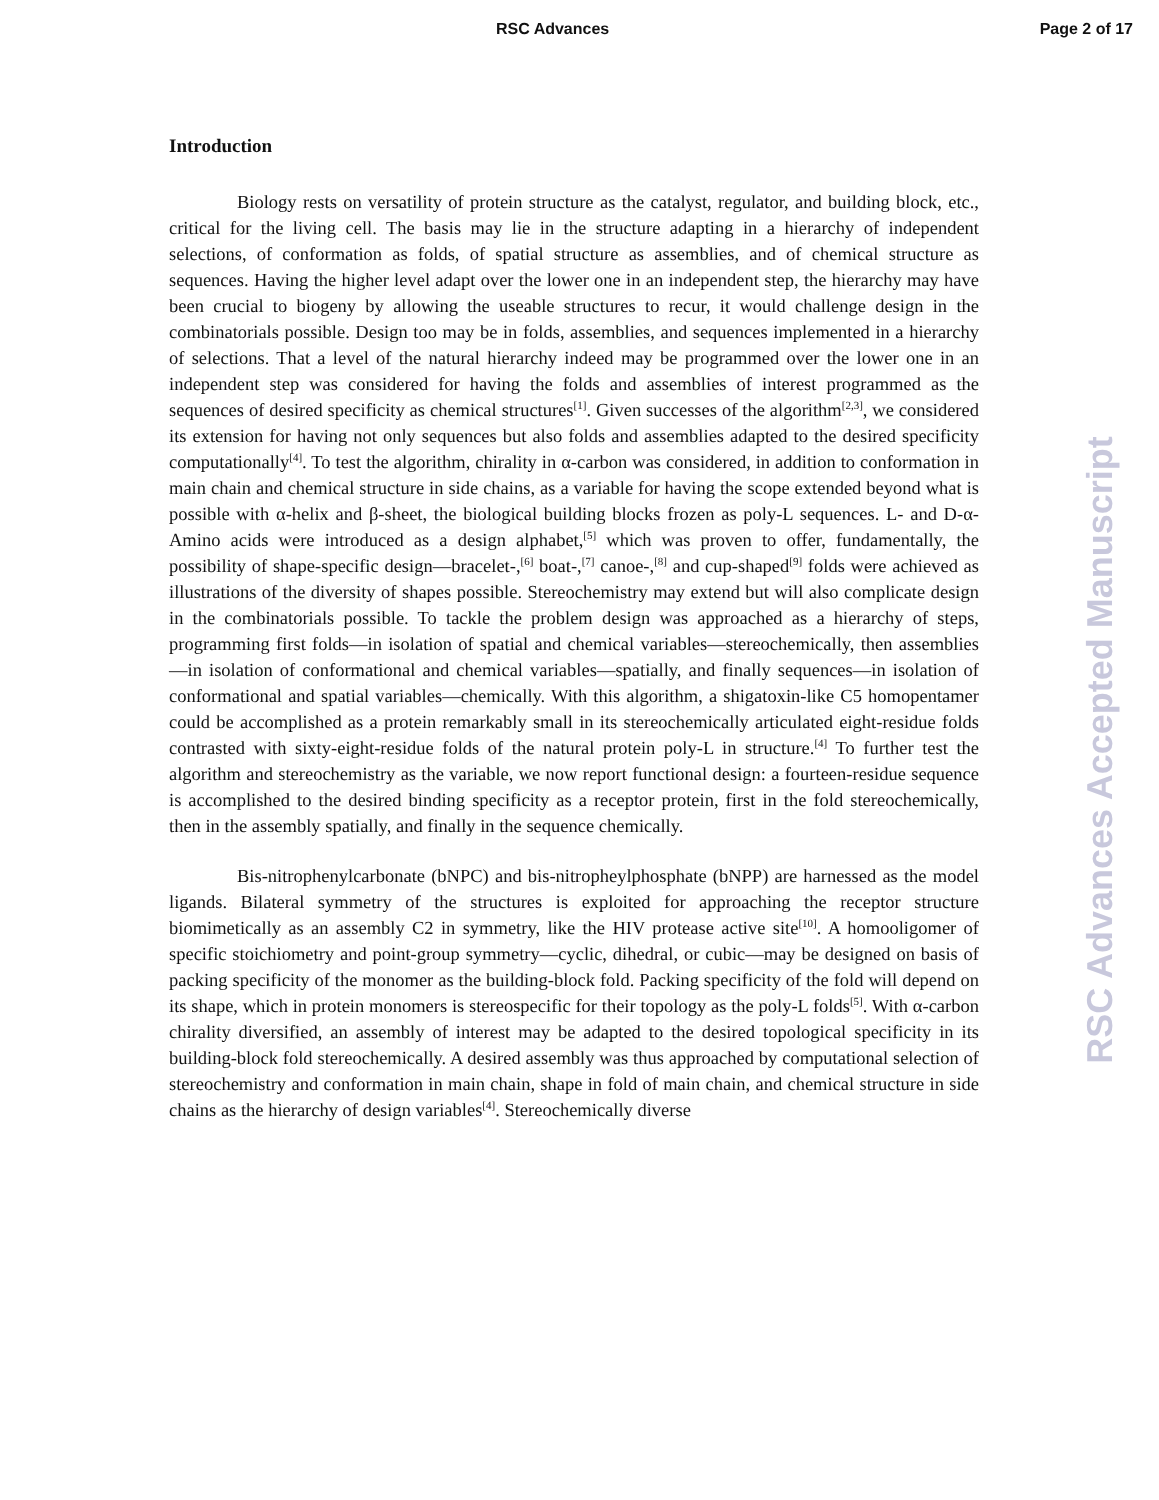RSC Advances Page 2 of 17
Introduction
Biology rests on versatility of protein structure as the catalyst, regulator, and building block, etc., critical for the living cell. The basis may lie in the structure adapting in a hierarchy of independent selections, of conformation as folds, of spatial structure as assemblies, and of chemical structure as sequences. Having the higher level adapt over the lower one in an independent step, the hierarchy may have been crucial to biogeny by allowing the useable structures to recur, it would challenge design in the combinatorials possible. Design too may be in folds, assemblies, and sequences implemented in a hierarchy of selections. That a level of the natural hierarchy indeed may be programmed over the lower one in an independent step was considered for having the folds and assemblies of interest programmed as the sequences of desired specificity as chemical structures<sup>[1]</sup>. Given successes of the algorithm<sup>[2,3]</sup>, we considered its extension for having not only sequences but also folds and assemblies adapted to the desired specificity computationally<sup>[4]</sup>. To test the algorithm, chirality in α-carbon was considered, in addition to conformation in main chain and chemical structure in side chains, as a variable for having the scope extended beyond what is possible with α-helix and β-sheet, the biological building blocks frozen as poly-L sequences. L- and D-α-Amino acids were introduced as a design alphabet,<sup>[5]</sup> which was proven to offer, fundamentally, the possibility of shape-specific design—bracelet-,<sup>[6]</sup> boat-,<sup>[7]</sup> canoe-,<sup>[8]</sup> and cup-shaped<sup>[9]</sup> folds were achieved as illustrations of the diversity of shapes possible. Stereochemistry may extend but will also complicate design in the combinatorials possible. To tackle the problem design was approached as a hierarchy of steps, programming first folds—in isolation of spatial and chemical variables—stereochemically, then assemblies—in isolation of conformational and chemical variables—spatially, and finally sequences—in isolation of conformational and spatial variables—chemically. With this algorithm, a shigatoxin-like C5 homopentamer could be accomplished as a protein remarkably small in its stereochemically articulated eight-residue folds contrasted with sixty-eight-residue folds of the natural protein poly-L in structure.<sup>[4]</sup> To further test the algorithm and stereochemistry as the variable, we now report functional design: a fourteen-residue sequence is accomplished to the desired binding specificity as a receptor protein, first in the fold stereochemically, then in the assembly spatially, and finally in the sequence chemically.
Bis-nitrophenylcarbonate (bNPC) and bis-nitropheylphosphate (bNPP) are harnessed as the model ligands. Bilateral symmetry of the structures is exploited for approaching the receptor structure biomimetically as an assembly C2 in symmetry, like the HIV protease active site<sup>[10]</sup>. A homooligomer of specific stoichiometry and point-group symmetry—cyclic, dihedral, or cubic—may be designed on basis of packing specificity of the monomer as the building-block fold. Packing specificity of the fold will depend on its shape, which in protein monomers is stereospecific for their topology as the poly-L folds<sup>[5]</sup>. With α-carbon chirality diversified, an assembly of interest may be adapted to the desired topological specificity in its building-block fold stereochemically. A desired assembly was thus approached by computational selection of stereochemistry and conformation in main chain, shape in fold of main chain, and chemical structure in side chains as the hierarchy of design variables<sup>[4]</sup>. Stereochemically diverse
RSC Advances Accepted Manuscript